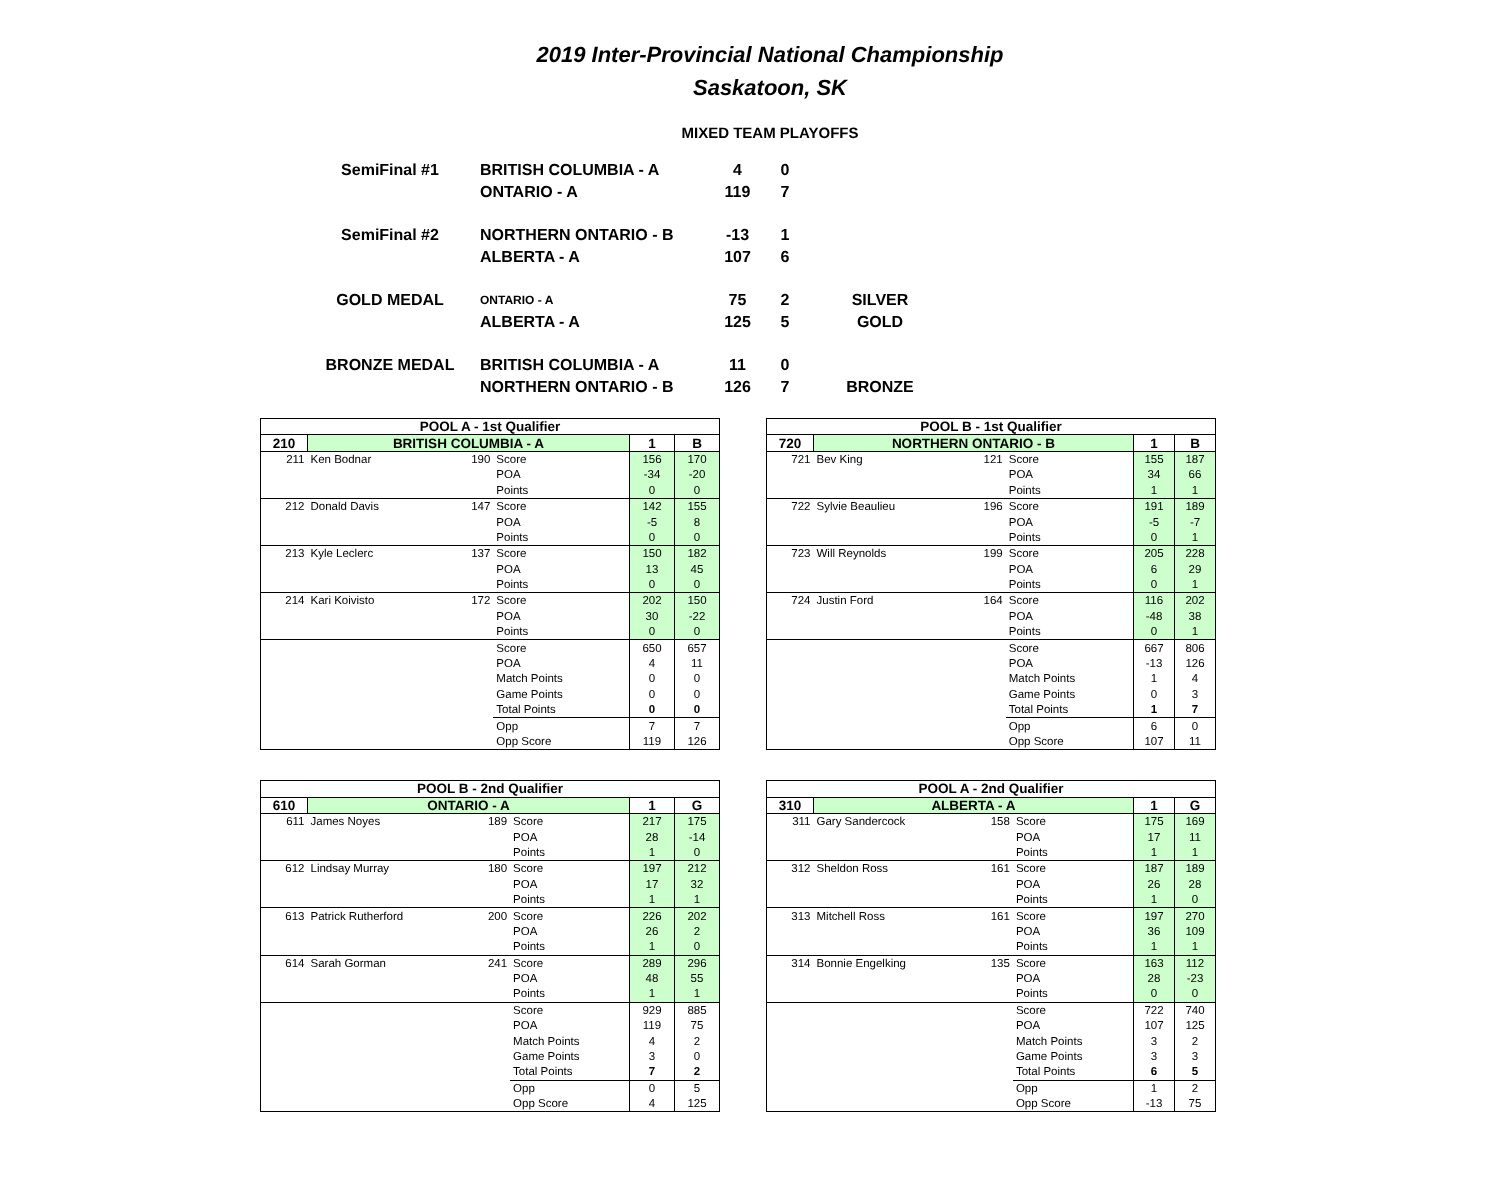2019 Inter-Provincial National Championship
Saskatoon, SK
MIXED TEAM PLAYOFFS
| SemiFinal #1 | BRITISH COLUMBIA - A | 4 | 0 | |
| | ONTARIO - A | 119 | 7 | |
| SemiFinal #2 | NORTHERN ONTARIO - B | -13 | 1 | |
| | ALBERTA - A | 107 | 6 | |
| GOLD MEDAL | ONTARIO - A | 75 | 2 | SILVER |
| | ALBERTA - A | 125 | 5 | GOLD |
| BRONZE MEDAL | BRITISH COLUMBIA - A | 11 | 0 | |
| | NORTHERN ONTARIO - B | 126 | 7 | BRONZE |
| POOL A - 1st Qualifier | | | | | |
| 210 | BRITISH COLUMBIA - A | | | 1 | B |
| 211 | Ken Bodnar | 190 | Score | 156 | 170 |
| | | | POA | -34 | -20 |
| | | | Points | 0 | 0 |
| 212 | Donald Davis | 147 | Score | 142 | 155 |
| | | | POA | -5 | 8 |
| | | | Points | 0 | 0 |
| 213 | Kyle Leclerc | 137 | Score | 150 | 182 |
| | | | POA | 13 | 45 |
| | | | Points | 0 | 0 |
| 214 | Kari Koivisto | 172 | Score | 202 | 150 |
| | | | POA | 30 | -22 |
| | | | Points | 0 | 0 |
| | | | Score | 650 | 657 |
| | | | POA | 4 | 11 |
| | | | Match Points | 0 | 0 |
| | | | Game Points | 0 | 0 |
| | | | Total Points | 0 | 0 |
| | | | Opp | 7 | 7 |
| | | | Opp Score | 119 | 126 |
| POOL B - 1st Qualifier | | | | | |
| 720 | NORTHERN ONTARIO - B | | | 1 | B |
| 721 | Bev King | 121 | Score | 155 | 187 |
| | | | POA | 34 | 66 |
| | | | Points | 1 | 1 |
| 722 | Sylvie Beaulieu | 196 | Score | 191 | 189 |
| | | | POA | -5 | -7 |
| | | | Points | 0 | 1 |
| 723 | Will Reynolds | 199 | Score | 205 | 228 |
| | | | POA | 6 | 29 |
| | | | Points | 0 | 1 |
| 724 | Justin Ford | 164 | Score | 116 | 202 |
| | | | POA | -48 | 38 |
| | | | Points | 0 | 1 |
| | | | Score | 667 | 806 |
| | | | POA | -13 | 126 |
| | | | Match Points | 1 | 4 |
| | | | Game Points | 0 | 3 |
| | | | Total Points | 1 | 7 |
| | | | Opp | 6 | 0 |
| | | | Opp Score | 107 | 11 |
| POOL B - 2nd Qualifier | | | | | |
| 610 | ONTARIO - A | | | 1 | G |
| 611 | James Noyes | 189 | Score | 217 | 175 |
| | | | POA | 28 | -14 |
| | | | Points | 1 | 0 |
| 612 | Lindsay Murray | 180 | Score | 197 | 212 |
| | | | POA | 17 | 32 |
| | | | Points | 1 | 1 |
| 613 | Patrick Rutherford | 200 | Score | 226 | 202 |
| | | | POA | 26 | 2 |
| | | | Points | 1 | 0 |
| 614 | Sarah Gorman | 241 | Score | 289 | 296 |
| | | | POA | 48 | 55 |
| | | | Points | 1 | 1 |
| | | | Score | 929 | 885 |
| | | | POA | 119 | 75 |
| | | | Match Points | 4 | 2 |
| | | | Game Points | 3 | 0 |
| | | | Total Points | 7 | 2 |
| | | | Opp | 0 | 5 |
| | | | Opp Score | 4 | 125 |
| POOL A - 2nd Qualifier | | | | | |
| 310 | ALBERTA - A | | | 1 | G |
| 311 | Gary Sandercock | 158 | Score | 175 | 169 |
| | | | POA | 17 | 11 |
| | | | Points | 1 | 1 |
| 312 | Sheldon Ross | 161 | Score | 187 | 189 |
| | | | POA | 26 | 28 |
| | | | Points | 1 | 0 |
| 313 | Mitchell Ross | 161 | Score | 197 | 270 |
| | | | POA | 36 | 109 |
| | | | Points | 1 | 1 |
| 314 | Bonnie Engelking | 135 | Score | 163 | 112 |
| | | | POA | 28 | -23 |
| | | | Points | 0 | 0 |
| | | | Score | 722 | 740 |
| | | | POA | 107 | 125 |
| | | | Match Points | 3 | 2 |
| | | | Game Points | 3 | 3 |
| | | | Total Points | 6 | 5 |
| | | | Opp | 1 | 2 |
| | | | Opp Score | -13 | 75 |